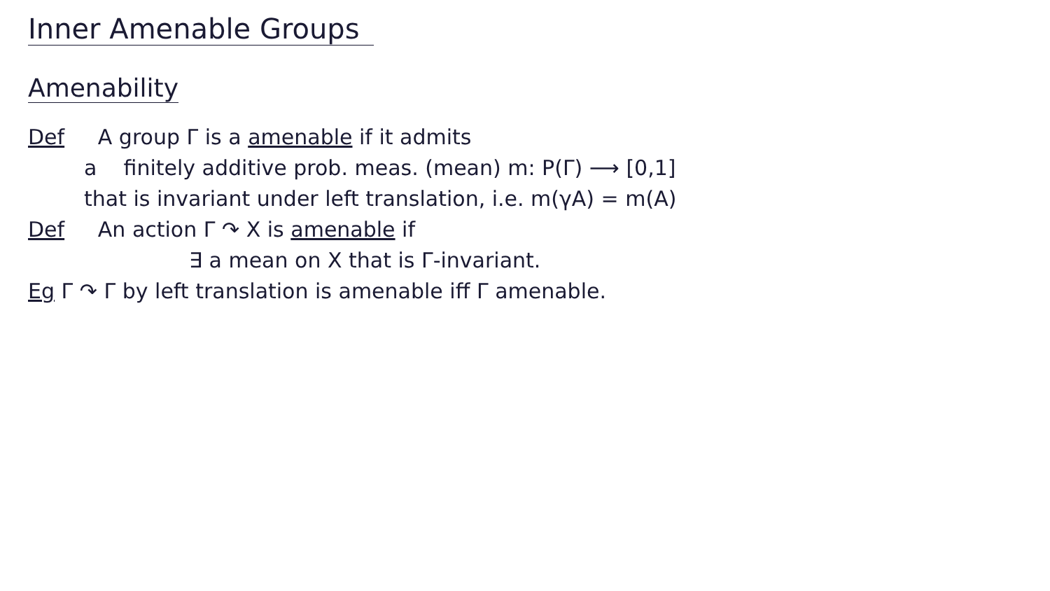Inner Amenable Groups
Amenability
Def A group Γ is a amenable if it admits
a finitely additive prob. meas. (mean) m: P(Γ) ⟶ [0,1]
that is invariant under left translation, i.e. m(γA) = m(A)
Def An action Γ ↷ X is amenable if
∃ a mean on X that is Γ-invariant.
Eg Γ ↷ Γ by left translation is amenable iff Γ amenable.